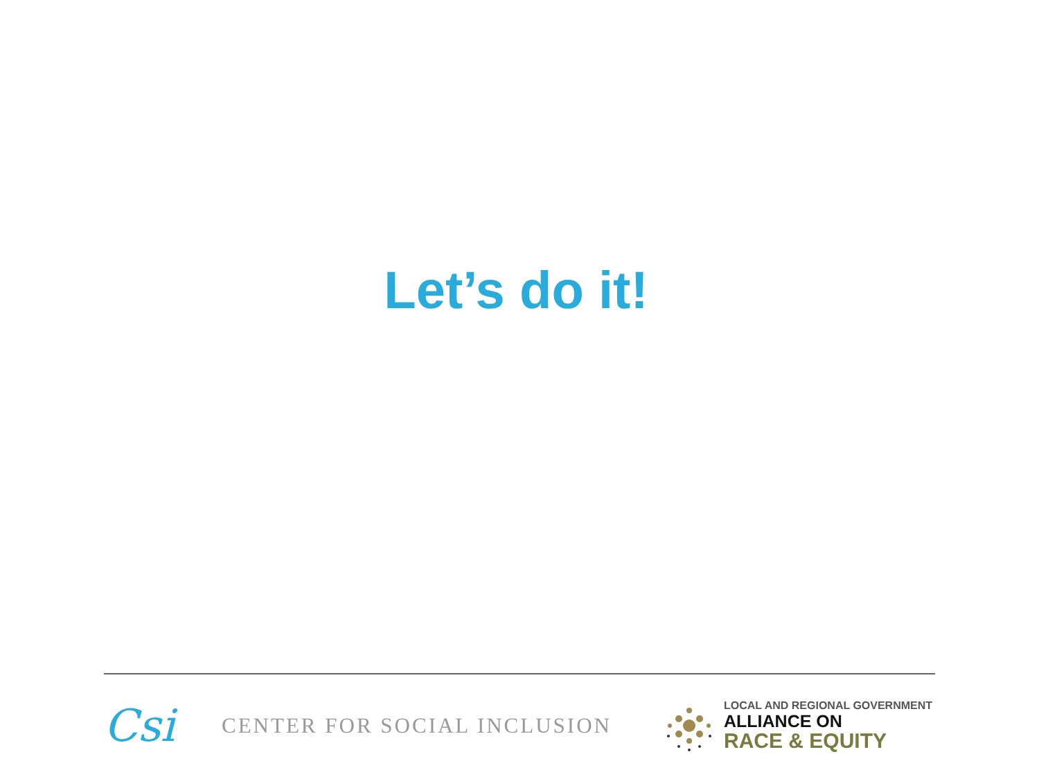Let’s do it!
Csi
CENTER FOR SOCIAL INCLUSION
LOCAL AND REGIONAL GOVERNMENT
ALLIANCE ON
RACE & EQUITY